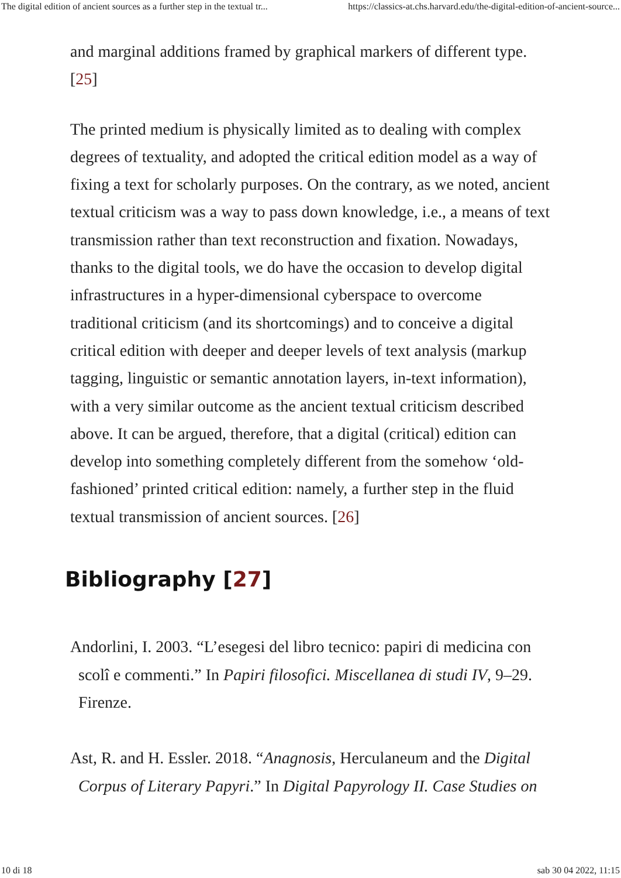The digital edition of ancient sources as a further step in the textual tr... https://classics-at.chs.harvard.edu/the-digital-edition-of-ancient-source...
and marginal additions framed by graphical markers of different type. [25]
The printed medium is physically limited as to dealing with complex degrees of textuality, and adopted the critical edition model as a way of fixing a text for scholarly purposes. On the contrary, as we noted, ancient textual criticism was a way to pass down knowledge, i.e., a means of text transmission rather than text reconstruction and fixation. Nowadays, thanks to the digital tools, we do have the occasion to develop digital infrastructures in a hyper-dimensional cyberspace to overcome traditional criticism (and its shortcomings) and to conceive a digital critical edition with deeper and deeper levels of text analysis (markup tagging, linguistic or semantic annotation layers, in-text information), with a very similar outcome as the ancient textual criticism described above. It can be argued, therefore, that a digital (critical) edition can develop into something completely different from the somehow ‘old-fashioned’ printed critical edition: namely, a further step in the fluid textual transmission of ancient sources. [26]
Bibliography [27]
Andorlini, I. 2003. “L’esegesi del libro tecnico: papiri di medicina con scolî e commenti.” In Papiri filosofici. Miscellanea di studi IV, 9–29. Firenze.
Ast, R. and H. Essler. 2018. “Anagnosis, Herculaneum and the Digital Corpus of Literary Papyri.” In Digital Papyrology II. Case Studies on
10 di 18 sab 30 04 2022, 11:15